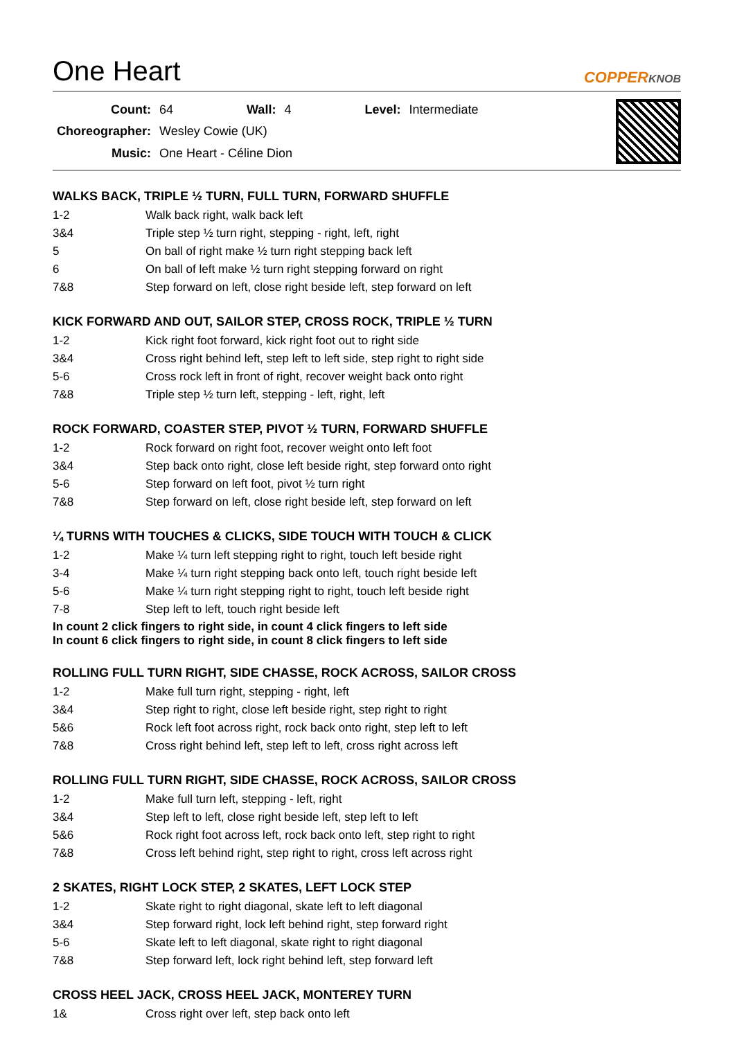One Heart
COPPERKNOB
| Count: | 64 | Wall: | 4 | Level: | Intermediate |
| Choreographer: | Wesley Cowie (UK) | | | | |
| Music: | One Heart - Céline Dion | | | | |
WALKS BACK, TRIPLE ½ TURN, FULL TURN, FORWARD SHUFFLE
| 1-2 | Walk back right, walk back left |
| 3&4 | Triple step ½ turn right, stepping - right, left, right |
| 5 | On ball of right make ½ turn right stepping back left |
| 6 | On ball of left make ½ turn right stepping forward on right |
| 7&8 | Step forward on left, close right beside left, step forward on left |
KICK FORWARD AND OUT, SAILOR STEP, CROSS ROCK, TRIPLE ½ TURN
| 1-2 | Kick right foot forward, kick right foot out to right side |
| 3&4 | Cross right behind left, step left to left side, step right to right side |
| 5-6 | Cross rock left in front of right, recover weight back onto right |
| 7&8 | Triple step ½ turn left, stepping - left, right, left |
ROCK FORWARD, COASTER STEP, PIVOT ½ TURN, FORWARD SHUFFLE
| 1-2 | Rock forward on right foot, recover weight onto left foot |
| 3&4 | Step back onto right, close left beside right, step forward onto right |
| 5-6 | Step forward on left foot, pivot ½ turn right |
| 7&8 | Step forward on left, close right beside left, step forward on left |
¼ TURNS WITH TOUCHES & CLICKS, SIDE TOUCH WITH TOUCH & CLICK
| 1-2 | Make ¼ turn left stepping right to right, touch left beside right |
| 3-4 | Make ¼ turn right stepping back onto left, touch right beside left |
| 5-6 | Make ¼ turn right stepping right to right, touch left beside right |
| 7-8 | Step left to left, touch right beside left |
In count 2 click fingers to right side, in count 4 click fingers to left side
In count 6 click fingers to right side, in count 8 click fingers to left side
ROLLING FULL TURN RIGHT, SIDE CHASSE, ROCK ACROSS, SAILOR CROSS
| 1-2 | Make full turn right, stepping - right, left |
| 3&4 | Step right to right, close left beside right, step right to right |
| 5&6 | Rock left foot across right, rock back onto right, step left to left |
| 7&8 | Cross right behind left, step left to left, cross right across left |
ROLLING FULL TURN RIGHT, SIDE CHASSE, ROCK ACROSS, SAILOR CROSS
| 1-2 | Make full turn left, stepping - left, right |
| 3&4 | Step left to left, close right beside left, step left to left |
| 5&6 | Rock right foot across left, rock back onto left, step right to right |
| 7&8 | Cross left behind right, step right to right, cross left across right |
2 SKATES, RIGHT LOCK STEP, 2 SKATES, LEFT LOCK STEP
| 1-2 | Skate right to right diagonal, skate left to left diagonal |
| 3&4 | Step forward right, lock left behind right, step forward right |
| 5-6 | Skate left to left diagonal, skate right to right diagonal |
| 7&8 | Step forward left, lock right behind left, step forward left |
CROSS HEEL JACK, CROSS HEEL JACK, MONTEREY TURN
| 1& | Cross right over left, step back onto left |